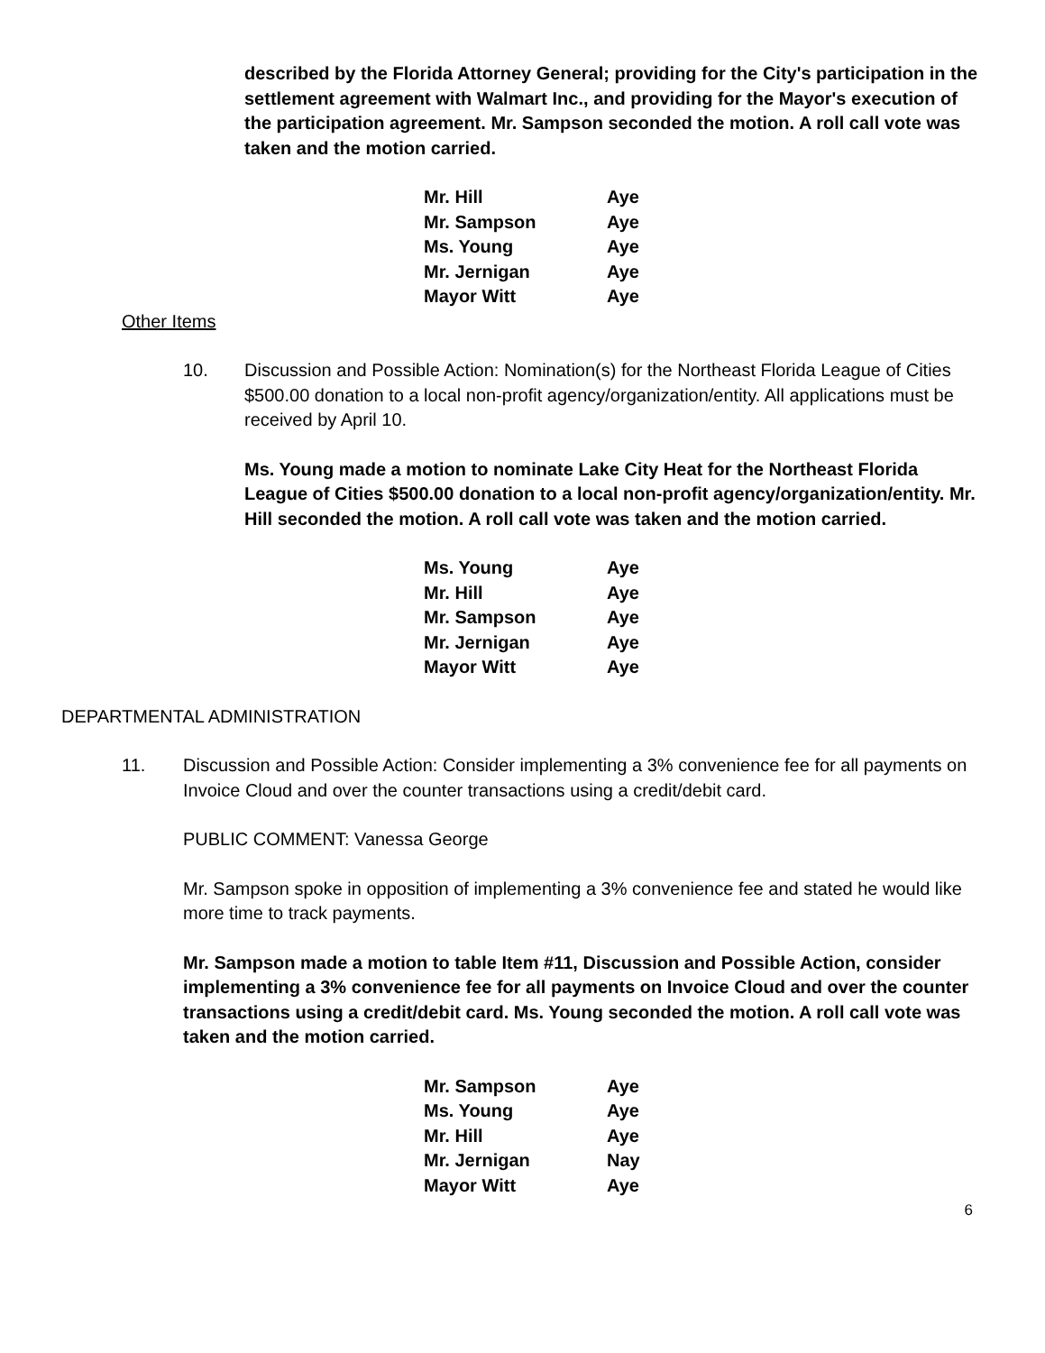described by the Florida Attorney General; providing for the City's participation in the settlement agreement with Walmart Inc., and providing for the Mayor's execution of the participation agreement. Mr. Sampson seconded the motion. A roll call vote was taken and the motion carried.
| Mr. Hill | Aye |
| Mr. Sampson | Aye |
| Ms. Young | Aye |
| Mr. Jernigan | Aye |
| Mayor Witt | Aye |
Other Items
10. Discussion and Possible Action: Nomination(s) for the Northeast Florida League of Cities $500.00 donation to a local non-profit agency/organization/entity. All applications must be received by April 10.
Ms. Young made a motion to nominate Lake City Heat for the Northeast Florida League of Cities $500.00 donation to a local non-profit agency/organization/entity. Mr. Hill seconded the motion. A roll call vote was taken and the motion carried.
| Ms. Young | Aye |
| Mr. Hill | Aye |
| Mr. Sampson | Aye |
| Mr. Jernigan | Aye |
| Mayor Witt | Aye |
DEPARTMENTAL ADMINISTRATION
11. Discussion and Possible Action: Consider implementing a 3% convenience fee for all payments on Invoice Cloud and over the counter transactions using a credit/debit card.
PUBLIC COMMENT: Vanessa George
Mr. Sampson spoke in opposition of implementing a 3% convenience fee and stated he would like more time to track payments.
Mr. Sampson made a motion to table Item #11, Discussion and Possible Action, consider implementing a 3% convenience fee for all payments on Invoice Cloud and over the counter transactions using a credit/debit card. Ms. Young seconded the motion. A roll call vote was taken and the motion carried.
| Mr. Sampson | Aye |
| Ms. Young | Aye |
| Mr. Hill | Aye |
| Mr. Jernigan | Nay |
| Mayor Witt | Aye |
6